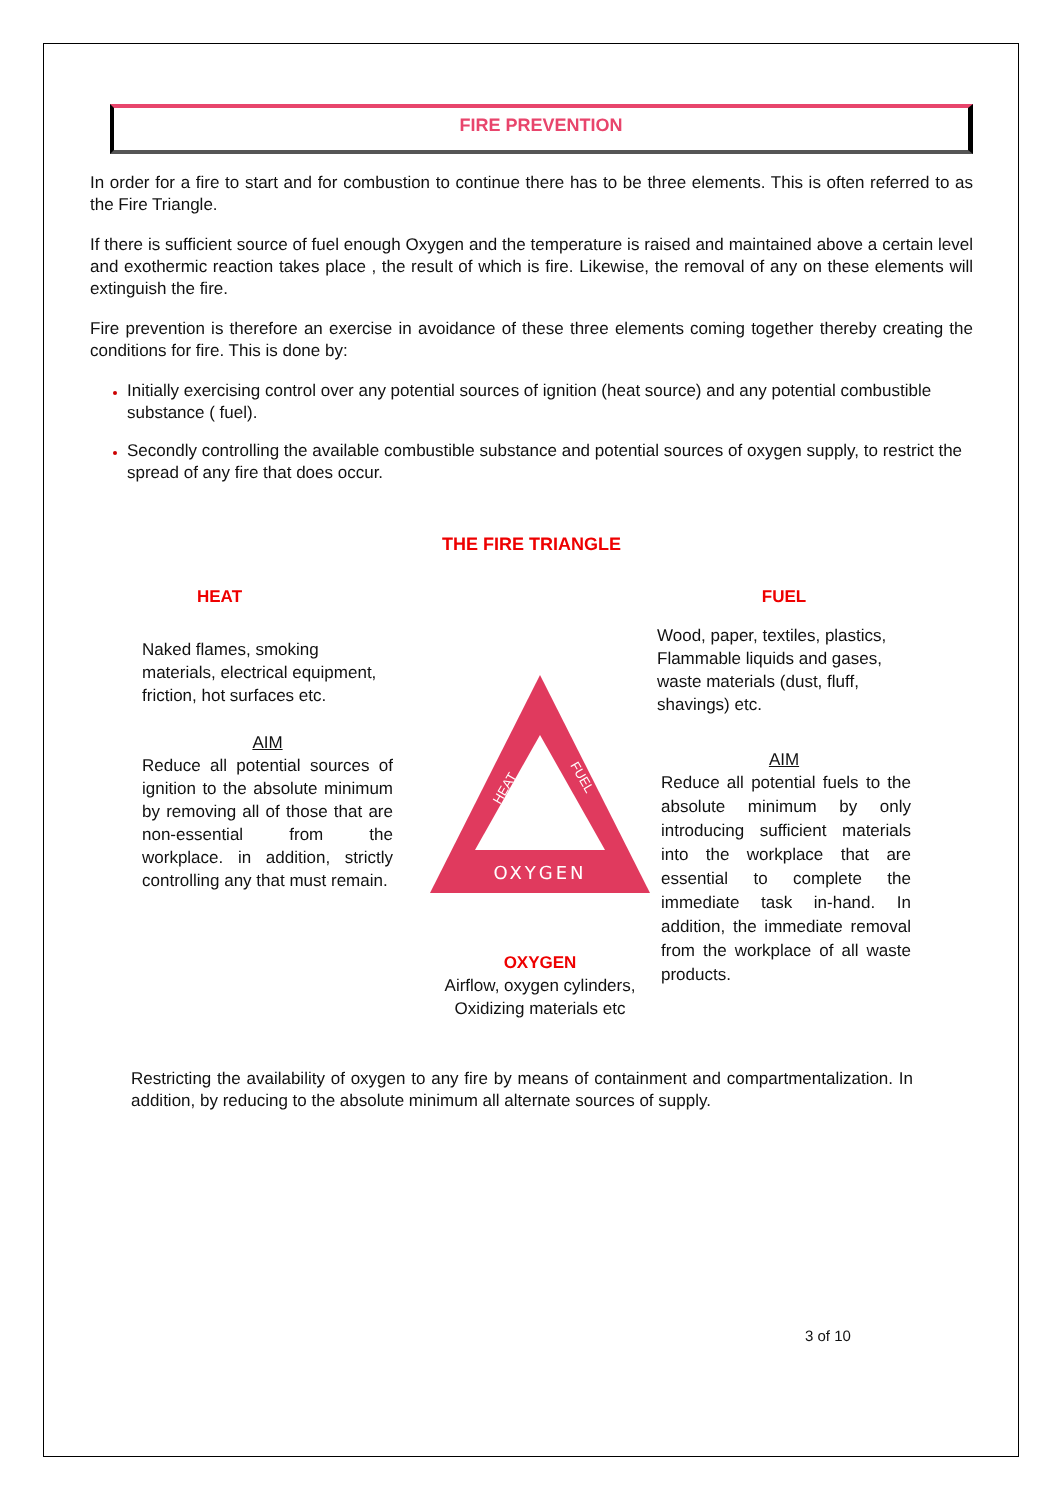FIRE PREVENTION
In order for a fire to start and for combustion to continue there has to be three elements. This is often referred to as the Fire Triangle.
If there is sufficient source of fuel enough Oxygen and the temperature is raised and maintained above a certain level and exothermic reaction takes place , the result of which is fire. Likewise, the removal of any on these elements will extinguish the fire.
Fire prevention is therefore an exercise in avoidance of these three elements coming together thereby creating the conditions for fire. This is done by:
Initially exercising control over any potential sources of ignition (heat source) and any potential combustible substance ( fuel).
Secondly controlling the available combustible substance and potential sources of oxygen supply, to restrict the spread of any fire that does occur.
THE FIRE TRIANGLE
HEAT
Naked flames, smoking materials, electrical equipment, friction, hot surfaces etc.
AIM
Reduce all potential sources of ignition to the absolute minimum by removing all of those that are non-essential from the workplace. in addition, strictly controlling any that must remain.
OXYGEN
HEAT
FUEL
OXYGEN
Airflow, oxygen cylinders, Oxidizing materials etc
FUEL
Wood, paper, textiles, plastics, Flammable liquids and gases, waste materials (dust, fluff, shavings) etc.
AIM
Reduce all potential fuels to the absolute minimum by only introducing sufficient materials into the workplace that are essential to complete the immediate task in-hand. In addition, the immediate removal from the workplace of all waste products.
Restricting the availability of oxygen to any fire by means of containment and compartmentalization. In addition, by reducing to the absolute minimum all alternate sources of supply.
3 of 10